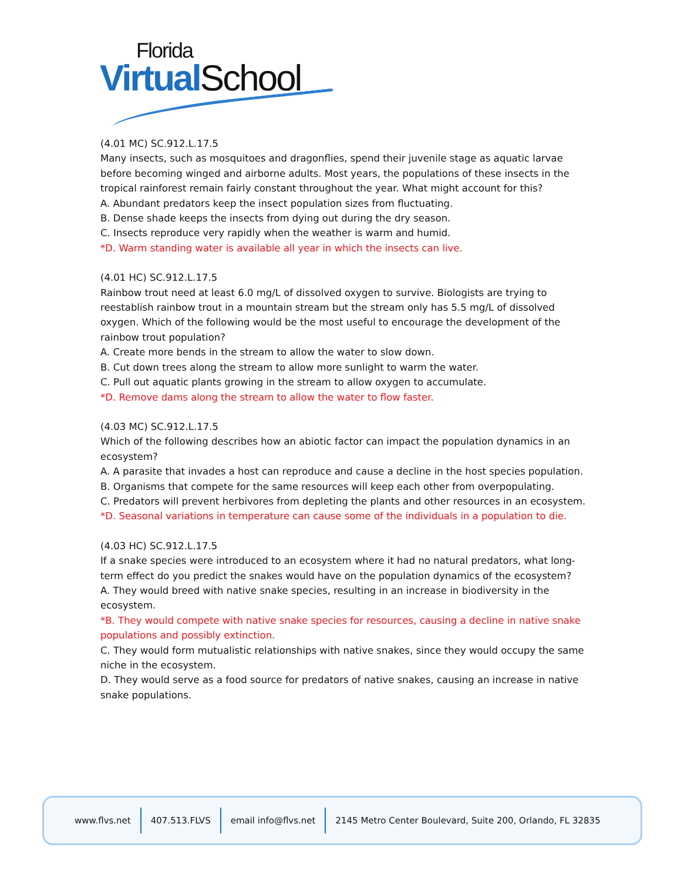Florida
Virtual School
(4.01 MC) SC.912.L.17.5
Many insects, such as mosquitoes and dragonflies, spend their juvenile stage as aquatic larvae before becoming winged and airborne adults. Most years, the populations of these insects in the tropical rainforest remain fairly constant throughout the year. What might account for this?
A. Abundant predators keep the insect population sizes from fluctuating.
B. Dense shade keeps the insects from dying out during the dry season.
C. Insects reproduce very rapidly when the weather is warm and humid.
*D. Warm standing water is available all year in which the insects can live.
(4.01 HC) SC.912.L.17.5
Rainbow trout need at least 6.0 mg/L of dissolved oxygen to survive. Biologists are trying to reestablish rainbow trout in a mountain stream but the stream only has 5.5 mg/L of dissolved oxygen. Which of the following would be the most useful to encourage the development of the rainbow trout population?
A. Create more bends in the stream to allow the water to slow down.
B. Cut down trees along the stream to allow more sunlight to warm the water.
C. Pull out aquatic plants growing in the stream to allow oxygen to accumulate.
*D. Remove dams along the stream to allow the water to flow faster.
(4.03 MC) SC.912.L.17.5
Which of the following describes how an abiotic factor can impact the population dynamics in an ecosystem?
A. A parasite that invades a host can reproduce and cause a decline in the host species population.
B. Organisms that compete for the same resources will keep each other from overpopulating.
C. Predators will prevent herbivores from depleting the plants and other resources in an ecosystem.
*D. Seasonal variations in temperature can cause some of the individuals in a population to die.
(4.03 HC) SC.912.L.17.5
If a snake species were introduced to an ecosystem where it had no natural predators, what long-term effect do you predict the snakes would have on the population dynamics of the ecosystem?
A. They would breed with native snake species, resulting in an increase in biodiversity in the ecosystem.
*B. They would compete with native snake species for resources, causing a decline in native snake populations and possibly extinction.
C. They would form mutualistic relationships with native snakes, since they would occupy the same niche in the ecosystem.
D. They would serve as a food source for predators of native snakes, causing an increase in native snake populations.
www.flvs.net 407.513.FLVS email info@flvs.net 2145 Metro Center Boulevard, Suite 200, Orlando, FL 32835